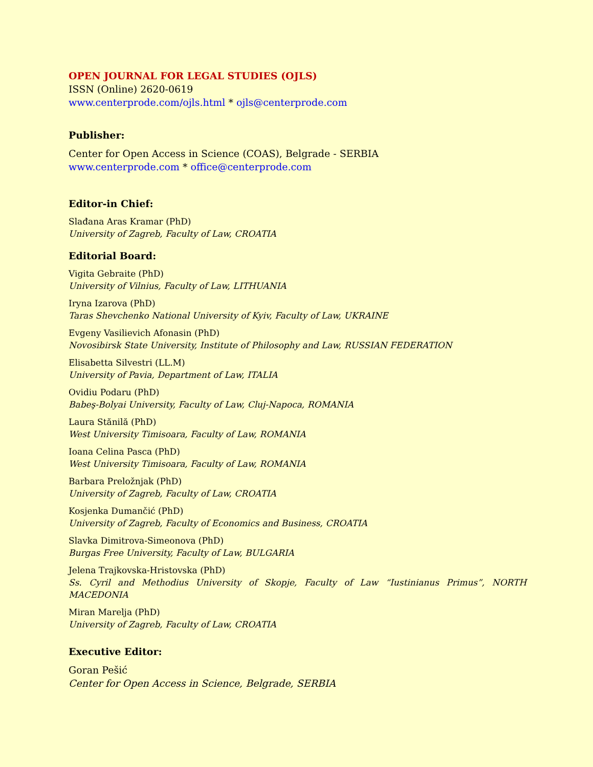OPEN JOURNAL FOR LEGAL STUDIES (OJLS)
ISSN (Online) 2620-0619
www.centerprode.com/ojls.html * ojls@centerprode.com
Publisher:
Center for Open Access in Science (COAS), Belgrade - SERBIA
www.centerprode.com * office@centerprode.com
Editor-in Chief:
Slađana Aras Kramar (PhD)
University of Zagreb, Faculty of Law, CROATIA
Editorial Board:
Vigita Gebraite (PhD)
University of Vilnius, Faculty of Law, LITHUANIA
Iryna Izarova (PhD)
Taras Shevchenko National University of Kyiv, Faculty of Law, UKRAINE
Evgeny Vasilievich Afonasin (PhD)
Novosibirsk State University, Institute of Philosophy and Law, RUSSIAN FEDERATION
Elisabetta Silvestri (LL.M)
University of Pavia, Department of Law, ITALIA
Ovidiu Podaru (PhD)
Babeş-Bolyai University, Faculty of Law, Cluj-Napoca, ROMANIA
Laura Stănilă (PhD)
West University Timisoara, Faculty of Law, ROMANIA
Ioana Celina Pasca (PhD)
West University Timisoara, Faculty of Law, ROMANIA
Barbara Preložnjak (PhD)
University of Zagreb, Faculty of Law, CROATIA
Kosjenka Dumančić (PhD)
University of Zagreb, Faculty of Economics and Business, CROATIA
Slavka Dimitrova-Simeonova (PhD)
Burgas Free University, Faculty of Law, BULGARIA
Jelena Trajkovska-Hristovska (PhD)
Ss. Cyril and Methodius University of Skopje, Faculty of Law “Iustinianus Primus”, NORTH MACEDONIA
Miran Marelja (PhD)
University of Zagreb, Faculty of Law, CROATIA
Executive Editor:
Goran Pešić
Center for Open Access in Science, Belgrade, SERBIA